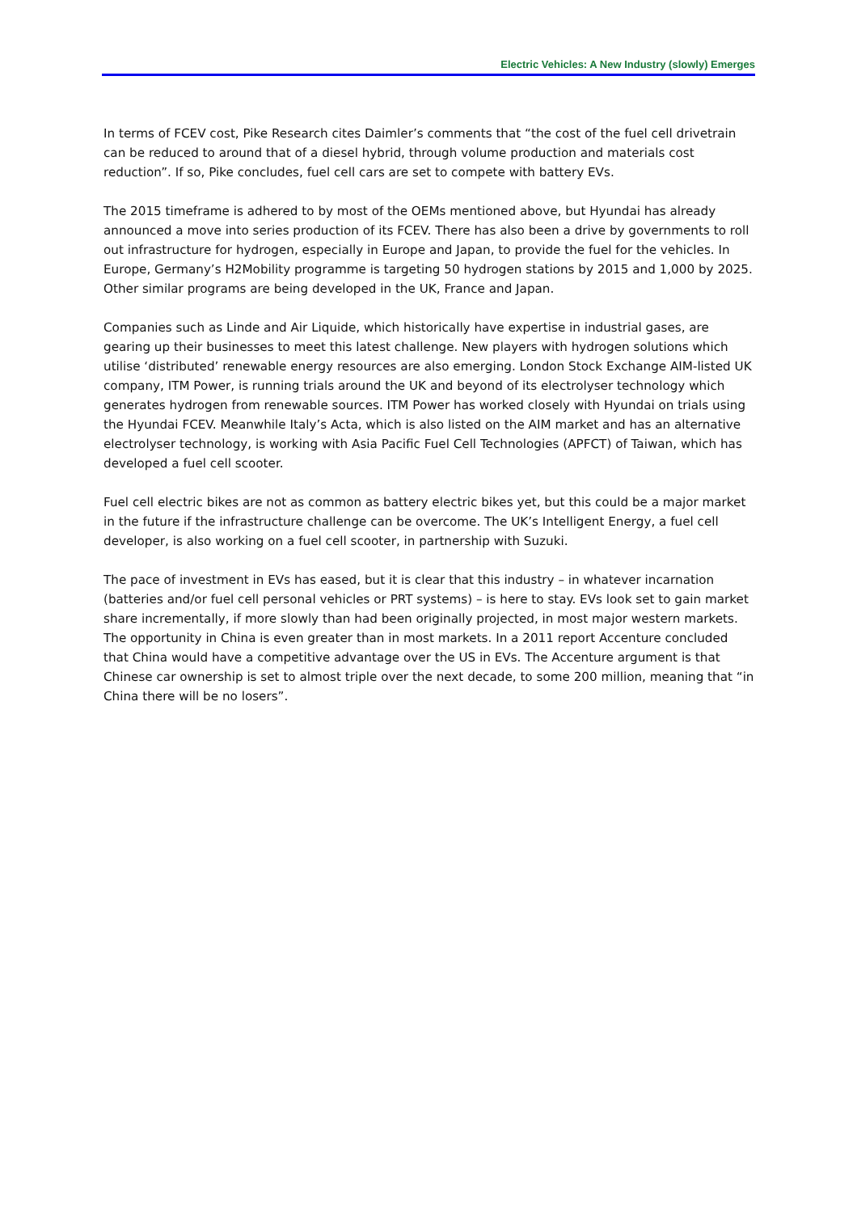Electric Vehicles: A New Industry (slowly) Emerges
In terms of FCEV cost, Pike Research cites Daimler’s comments that “the cost of the fuel cell drivetrain can be reduced to around that of a diesel hybrid, through volume production and materials cost reduction”. If so, Pike concludes, fuel cell cars are set to compete with battery EVs.
The 2015 timeframe is adhered to by most of the OEMs mentioned above, but Hyundai has already announced a move into series production of its FCEV. There has also been a drive by governments to roll out infrastructure for hydrogen, especially in Europe and Japan, to provide the fuel for the vehicles. In Europe, Germany’s H2Mobility programme is targeting 50 hydrogen stations by 2015 and 1,000 by 2025. Other similar programs are being developed in the UK, France and Japan.
Companies such as Linde and Air Liquide, which historically have expertise in industrial gases, are gearing up their businesses to meet this latest challenge. New players with hydrogen solutions which utilise ‘distributed’ renewable energy resources are also emerging. London Stock Exchange AIM-listed UK company, ITM Power, is running trials around the UK and beyond of its electrolyser technology which generates hydrogen from renewable sources. ITM Power has worked closely with Hyundai on trials using the Hyundai FCEV. Meanwhile Italy’s Acta, which is also listed on the AIM market and has an alternative electrolyser technology, is working with Asia Pacific Fuel Cell Technologies (APFCT) of Taiwan, which has developed a fuel cell scooter.
Fuel cell electric bikes are not as common as battery electric bikes yet, but this could be a major market in the future if the infrastructure challenge can be overcome. The UK’s Intelligent Energy, a fuel cell developer, is also working on a fuel cell scooter, in partnership with Suzuki.
The pace of investment in EVs has eased, but it is clear that this industry – in whatever incarnation (batteries and/or fuel cell personal vehicles or PRT systems) – is here to stay. EVs look set to gain market share incrementally, if more slowly than had been originally projected, in most major western markets. The opportunity in China is even greater than in most markets. In a 2011 report Accenture concluded that China would have a competitive advantage over the US in EVs. The Accenture argument is that Chinese car ownership is set to almost triple over the next decade, to some 200 million, meaning that “in China there will be no losers”.